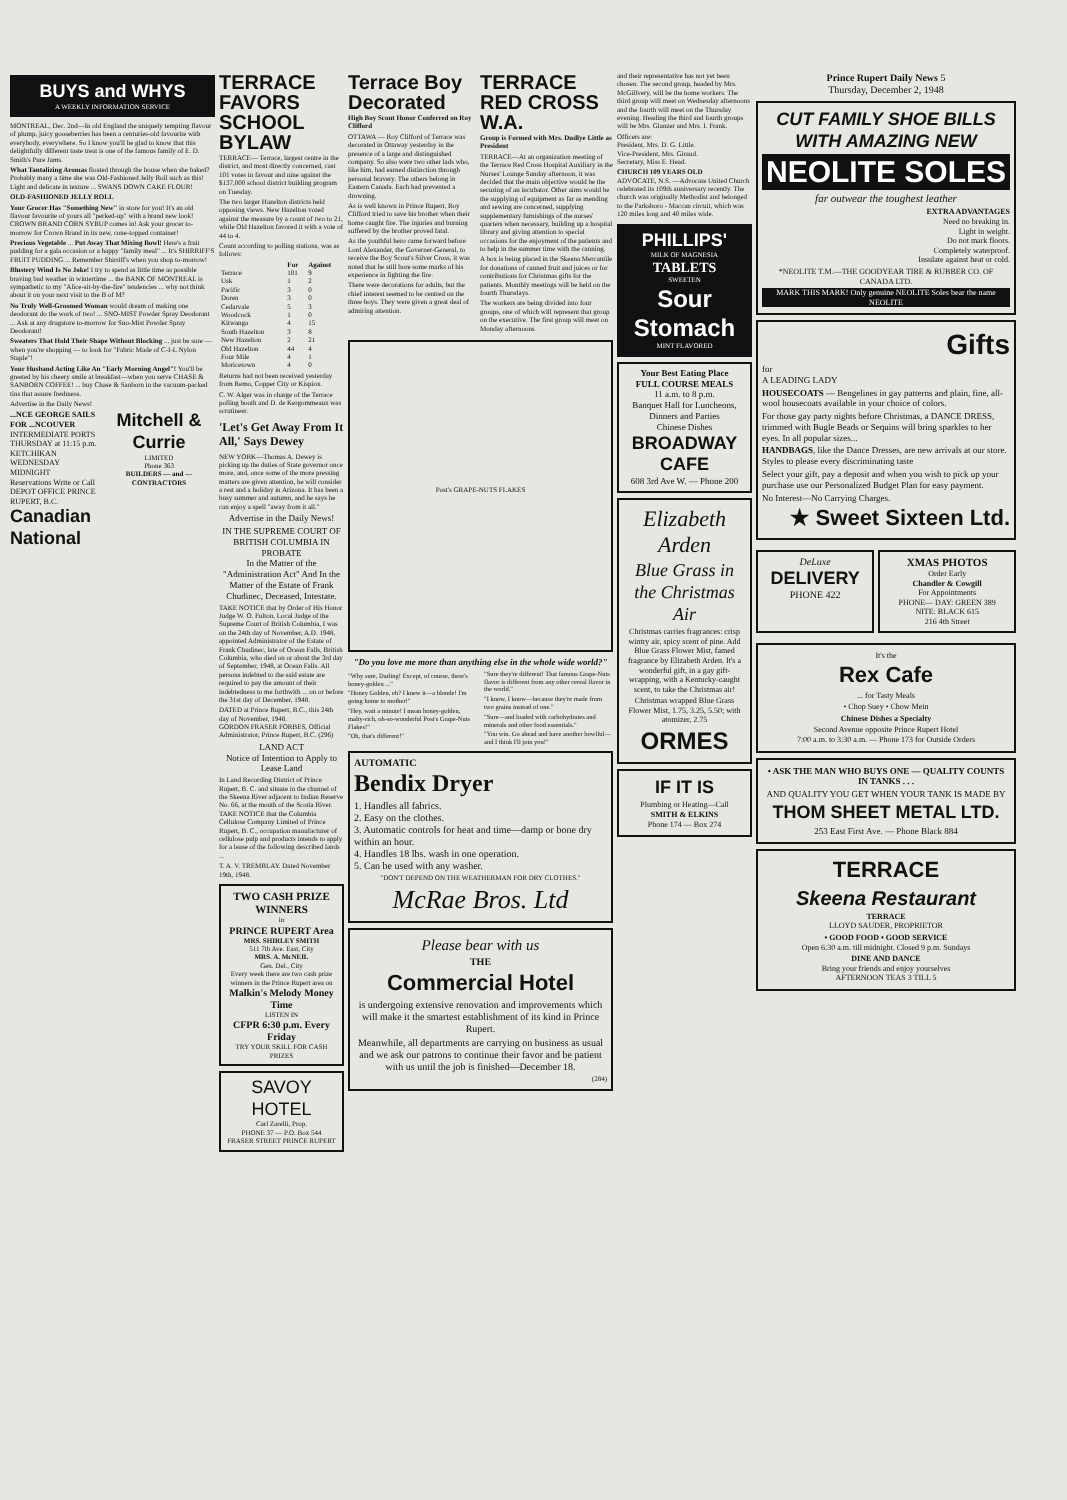BUYS and WHYS
A WEEKLY INFORMATION SERVICE
MONTREAL, Dec. 2nd—In old England the uniquely tempting flavour of plump, juicy gooseberries has been a centuries-old favourite with everybody, everywhere. So I know you'll be glad to know that this delightfully different taste treat is one of the famous family of E. D. Smith's Pure Jams.
What Tantalizing Aromas floated through the house when she baked? Probably many a time she was Old-Fashioned Jelly Roll such as this! Light and delicate in texture ... SWANS DOWN CAKE FLOUR!
OLD-FASHIONED JELLY ROLL
Your Grocer Has "Something New" in store for you! It's an old flavour favourite of yours all "perked-up" with a brand new look! CROWN BRAND CORN SYRUP comes in! Ask your grocer to-morrow for Crown Brand in its new, cone-topped container!
Precious Vegetable ... Put Away That Mixing Bowl! Here's a fruit pudding for a gala occasion or a happy "family meal" ... It's SHIRRIFF'S FRUIT PUDDING ... Remember Shirriff's when you shop to-morrow!
Blustery Wind Is No Joke! I try to spend as little time as possible braving bad weather in wintertime ... the BANK OF MONTREAL is sympathetic to my "Alice-sit-by-the-fire" tendencies ... why not think about it on your next visit to the B of M?
No Truly Well-Groomed Woman would dream of making one deodorant do the work of two! ... SNO-MIST Powder Spray Deodorant ... Ask at any drugstore to-morrow for Sno-Mist Powder Spray Deodorant!
Sweaters That Hold Their Shape Without Blocking ... just be sure — when you're shopping — to look for "Fabric Made of C-I-L Nylon Staple"!
Your Husband Acting Like An "Early Morning Angel"! You'll be greeted by his cheery smile at breakfast—when you serve CHASE & SANBORN COFFEE! ... buy Chase & Sanborn in the vacuum-packed tins that assure freshness.
Advertise in the Daily News!
...NCE GEORGE SAILS FOR ...NCOUVER
INTERMEDIATE PORTS
THURSDAY at 11:15 p.m.
KETCHIKAN WEDNESDAY MIDNIGHT
Reservations Write or Call
DEPOT OFFICE PRINCE RUPERT, B.C.
Canadian National
Mitchell & Currie
LIMITED
Phone 363
BUILDERS — and — CONTRACTORS
TERRACE FAVORS SCHOOL BYLAW
TERRACE— Terrace, largest centre in the district, and most directly concerned, cast 101 votes in favour and nine against the $137,000 school district building program on Tuesday.
The two larger Hazelton districts held opposing views. New Hazelton voted against the measure by a count of two to 21, while Old Hazelton favored it with a vote of 44 to 4.
Count according to polling stations, was as follows:
| | For | Against |
| --- | --- | --- |
| Terrace | 101 | 9 |
| Usk | 1 | 2 |
| Pacific | 3 | 0 |
| Doren | 3 | 0 |
| Cedarvale | 5 | 3 |
| Woodcock | 1 | 0 |
| Kitwanga | 4 | 15 |
| South Hazelton | 3 | 8 |
| New Hazelton | 2 | 21 |
| Old Hazelton | 44 | 4 |
| Four Mile | 4 | 1 |
| Moricetown | 4 | 0 |
Returns had not been received yesterday from Remo, Copper City or Kispiox.
C. W. Alger was in charge of the Terrace polling booth and D. de Kergommeaux was scrutineer.
'Let's Get Away From It All,' Says Dewey
NEW YORK—Thomas A. Dewey is picking up the duties of State governor once more, and, once some of the more pressing matters are given attention, he will consider a rest and a holiday in Arizona. It has been a busy summer and autumn, and he says he can enjoy a spell "away from it all."
Advertise in the Daily News!
IN THE SUPREME COURT OF BRITISH COLUMBIA IN PROBATE
In the Matter of the "Administration Act" And In the Matter of the Estate of Frank Chudinec, Deceased, Intestate.
TAKE NOTICE that by Order of His Honor Judge W. O. Fulton, Local Judge of the Supreme Court of British Columbia, I was on the 24th day of November, A.D. 1948, appointed Administrator of the Estate of Frank Chudinec, late of Ocean Falls, British Columbia, who died on or about the 3rd day of September, 1948, at Ocean Falls. All persons indebted to the said estate are required to pay the amount of their indebtedness to me forthwith ... on or before the 31st day of December, 1948.
DATED at Prince Rupert, B.C., this 24th day of November, 1948.
GORDON FRASER FORBES, Official Administrator, Prince Rupert, B.C. (296)
LAND ACT
Notice of Intention to Apply to Lease Land
In Land Recording District of Prince Rupert, B. C. and situate in the channel of the Skeena River adjacent to Indian Reserve No. 66, at the mouth of the Scotia River. TAKE NOTICE that the Columbia Cellulose Company Limited of Prince Rupert, B. C., occupation manufacturer of cellulose pulp and products intends to apply for a lease of the following described lands ...
T. A. V. TREMBLAY. Dated November 19th, 1948.
TWO CASH PRIZE WINNERS
in
PRINCE RUPERT Area
MRS. SHIRLEY SMITH
511 7th Ave. East, City
MRS. A. McNEIL
Gen. Del., City
Every week there are two cash prize winners in the Prince Rupert area on
Malkin's Melody Money Time
LISTEN IN
CFPR 6:30 p.m. Every Friday
TRY YOUR SKILL FOR CASH PRIZES
SAVOY HOTEL
Carl Zarelli, Prop.
PHONE 37 — P.O. Box 544
FRASER STREET PRINCE RUPERT
Terrace Boy Decorated
High Boy Scout Honor Conferred on Roy Clifford
OTTAWA — Roy Clifford of Terrace was decorated in Ottaway yesterday in the presence of a large and distinguished company. So also were two other lads who, like him, had earned distinction through personal bravery. The others belong in Eastern Canada. Each had prevented a drowning.
As is well known in Prince Rupert, Roy Clifford tried to save his brother when their home caught fire. The injuries and burning suffered by the brother proved fatal.
As the youthful hero came forward before Lord Alexander, the Governer-General, to receive the Boy Scout's Silver Cross, it was noted that he still bore some marks of his experience in fighting the fire.
There were decorations for adults, but the chief interest seemed to be centred on the three boys. They were given a great deal of admiring attention.
TERRACE RED CROSS W.A.
Group is Formed with Mrs. Dudlye Little as President
TERRACE—At an organization meeting of the Terrace Red Cross Hospital Auxiliary in the Nurses' Lounge Sunday afternoon, it was decided that the main objective would be the securing of an incubator. Other aims would be the supplying of equipment as far as mending and sewing are concerned, supplying supplementary furnishings of the nurses' quarters when necessary, building up a hospital library and giving attention to special occasions for the enjoyment of the patients and to help in the summer time with the canning.
A box is being placed in the Skeena Mercantile for donations of canned fruit and juices or for contributions for Christmas gifts for the patients. Monthly meetings will be held on the fourth Thursdays.
The workers are being divided into four groups, one of which will represent that group on the executive. The first group will meet on Monday afternoons
Post's GRAPE-NUTS FLAKES
"Do you love me more than anything else in the whole wide world?"
"Why sure, Darling! Except, of course, there's honey-golden ..."
"Honey Golden, eh? I knew it—a blonde! I'm going home to mother!"
"Hey, wait a minute! I mean honey-golden, malty-rich, oh-so-wonderful Post's Grape-Nuts Flakes!"
"Oh, that's different!"
"Sure they're different! That famous Grape-Nuts flavor is different from any other cereal flavor in the world."
"I know, I know—because they're made from two grains instead of one."
"Sure—and loaded with carbohydrates and minerals and other food essentials."
"You win. Go ahead and have another bowlful—and I think I'll join you!"
AUTOMATIC
Bendix Dryer
1. Handles all fabrics.
2. Easy on the clothes.
3. Automatic controls for heat and time—damp or bone dry within an hour.
4. Handles 18 lbs. wash in one operation.
5. Can be used with any washer.
"DON'T DEPEND ON THE WEATHERMAN FOR DRY CLOTHES."
McRae Bros. Ltd
Please bear with us
THE
Commercial Hotel
is undergoing extensive renovation and improvements which will make it the smartest establishment of its kind in Prince Rupert.
Meanwhile, all departments are carrying on business as usual and we ask our patrons to continue their favor and be patient with us until the job is finished—December 18.
(284)
and their representative has not yet been chosen. The second group, headed by Mrs. McGillvery, will be the home workers. The third group will meet on Wednesday afternoons and the fourth will meet on the Thursday evening. Heading the third and fourth groups will be Mrs. Glanzer and Mrs. I. Frank.
Officers are:
President, Mrs. D. G. Little.
Vice-President, Mrs. Giraud.
Secretary, Miss E. Head.
CHURCH 109 YEARS OLD
ADVOCATE, N.S. —Advocate United Church celebrated its 109th anniversary recently. The church was originally Methodist and belonged to the Parksboro - Maccan circuit, which was 120 miles long and 40 miles wide.
PHILLIPS'
MILK OF MAGNESIA
TABLETS
SWEETEN
Sour Stomach
MINT FLAVORED
Your Best Eating Place
FULL COURSE MEALS
11 a.m. to 8 p.m.
Banquet Hall for Luncheons, Dinners and Parties
Chinese Dishes
BROADWAY CAFE
608 3rd Ave W. — Phone 200
Elizabeth Arden
Blue Grass in the Christmas Air
Christmas carries fragrances: crisp wintry air, spicy scent of pine. Add Blue Grass Flower Mist, famed fragrance by Elizabeth Arden. It's a wonderful gift, in a gay gift-wrapping, with a Kentucky-caught scent, to take the Christmas air!
Christmas wrapped Blue Grass Flower Mist, 1.75, 3.25, 5.50; with atomizer, 2.75
ORMES
IF IT IS
Plumbing or Heating—Call
SMITH & ELKINS
Phone 174 — Box 274
Prince Rupert Daily News 5
Thursday, December 2, 1948
CUT FAMILY SHOE BILLS WITH AMAZING NEW
NEOLITE SOLES
far outwear the toughest leather
EXTRA ADVANTAGES
Need no breaking in.
Light in weight.
Do not mark floors.
Completely waterproof.
Insulate against heat or cold.
*NEOLITE T.M.—THE GOODYEAR TIRE & RUBBER CO. OF CANADA LTD.
MARK THIS MARK! Only genuine NEOLITE Soles bear the name NEOLITE
Gifts
for
A LEADING LADY
HOUSECOATS — Bengelines in gay patterns and plain, fine, all-wool housecoats available in your choice of colors.
For those gay party nights before Christmas, a DANCE DRESS, trimmed with Bugle Beads or Sequins will bring sparkles to her eyes. In all popular sizes...
HANDBAGS, like the Dance Dresses, are new arrivals at our store. Styles to please every discriminating taste
Select your gift, pay a deposit and when you wish to pick up your purchase use our Personalized Budget Plan for easy payment.
No Interest—No Carrying Charges.
★ Sweet Sixteen Ltd.
DeLuxe
DELIVERY
PHONE 422
XMAS PHOTOS
Order Early
Chandler & Cowgill
For Appointments
PHONE— DAY: GREEN 389
NITE: BLACK 615
216 4th Street
It's the
Rex Cafe
... for Tasty Meals
• Chop Suey • Chow Mein
Chinese Dishes a Specialty
Second Avenue opposite Prince Rupert Hotel
7:00 a.m. to 3:30 a.m. — Phone 173 for Outside Orders
• ASK THE MAN WHO BUYS ONE — QUALITY COUNTS IN TANKS . . .
AND QUALITY YOU GET WHEN YOUR TANK IS MADE BY
THOM SHEET METAL LTD.
253 East First Ave. — Phone Black 884
TERRACE
Skeena Restaurant
TERRACE
LLOYD SAUDER, PROPRIETOR
• GOOD FOOD • GOOD SERVICE
Open 6:30 a.m. till midnight. Closed 9 p.m. Sundays
DINE AND DANCE
Bring your friends and enjoy yourselves
AFTERNOON TEAS 3 TILL 5